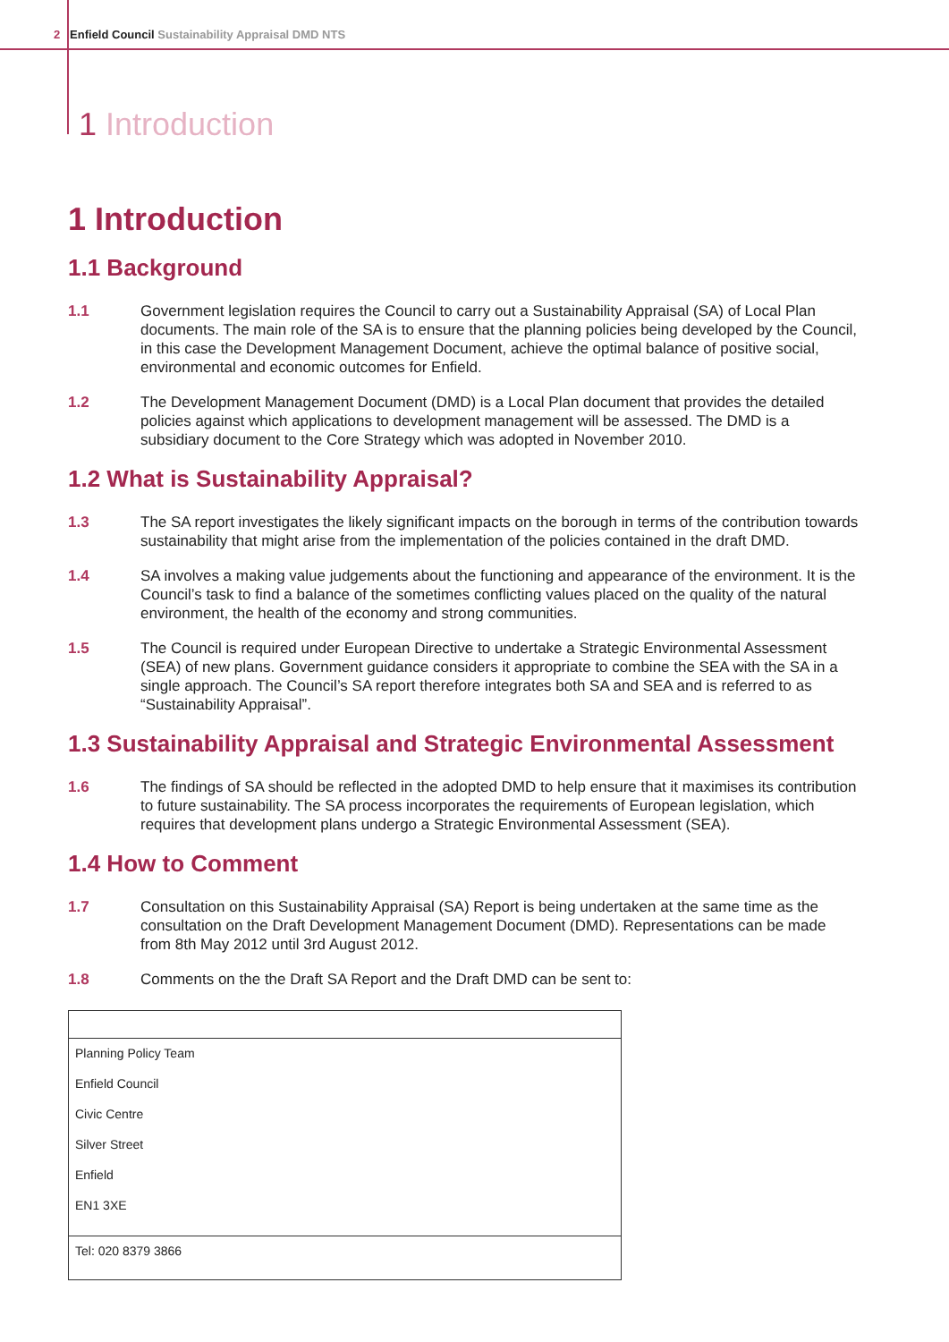2 Enfield Council Sustainability Appraisal DMD NTS
1 Introduction
1 Introduction
1.1 Background
1.1 Government legislation requires the Council to carry out a Sustainability Appraisal (SA) of Local Plan documents. The main role of the SA is to ensure that the planning policies being developed by the Council, in this case the Development Management Document, achieve the optimal balance of positive social, environmental and economic outcomes for Enfield.
1.2 The Development Management Document (DMD) is a Local Plan document that provides the detailed policies against which applications to development management will be assessed. The DMD is a subsidiary document to the Core Strategy which was adopted in November 2010.
1.2 What is Sustainability Appraisal?
1.3 The SA report investigates the likely significant impacts on the borough in terms of the contribution towards sustainability that might arise from the implementation of the policies contained in the draft DMD.
1.4 SA involves a making value judgements about the functioning and appearance of the environment. It is the Council’s task to find a balance of the sometimes conflicting values placed on the quality of the natural environment, the health of the economy and strong communities.
1.5 The Council is required under European Directive to undertake a Strategic Environmental Assessment (SEA) of new plans. Government guidance considers it appropriate to combine the SEA with the SA in a single approach. The Council’s SA report therefore integrates both SA and SEA and is referred to as “Sustainability Appraisal”.
1.3 Sustainability Appraisal and Strategic Environmental Assessment
1.6 The findings of SA should be reflected in the adopted DMD to help ensure that it maximises its contribution to future sustainability. The SA process incorporates the requirements of European legislation, which requires that development plans undergo a Strategic Environmental Assessment (SEA).
1.4 How to Comment
1.7 Consultation on this Sustainability Appraisal (SA) Report is being undertaken at the same time as the consultation on the Draft Development Management Document (DMD). Representations can be made from 8th May 2012 until 3rd August 2012.
1.8 Comments on the the Draft SA Report and the Draft DMD can be sent to:
| Planning Policy Team Enfield Council Civic Centre Silver Street Enfield EN1 3XE |
| Tel: 020 8379 3866 |